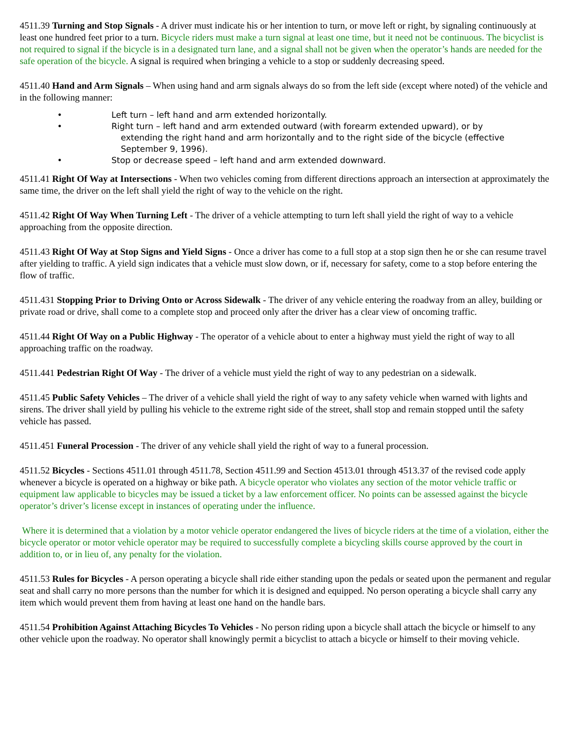4511.39 Turning and Stop Signals - A driver must indicate his or her intention to turn, or move left or right, by signaling continuously at least one hundred feet prior to a turn. Bicycle riders must make a turn signal at least one time, but it need not be continuous. The bicyclist is not required to signal if the bicycle is in a designated turn lane, and a signal shall not be given when the operator’s hands are needed for the safe operation of the bicycle. A signal is required when bringing a vehicle to a stop or suddenly decreasing speed.
4511.40 Hand and Arm Signals – When using hand and arm signals always do so from the left side (except where noted) of the vehicle and in the following manner:
• Left turn – left hand and arm extended horizontally.
• Right turn – left hand and arm extended outward (with forearm extended upward), or by
extending the right hand and arm horizontally and to the right side of the bicycle (effective
September 9, 1996).
• Stop or decrease speed – left hand and arm extended downward.
4511.41 Right Of Way at Intersections - When two vehicles coming from different directions approach an intersection at approximately the same time, the driver on the left shall yield the right of way to the vehicle on the right.
4511.42 Right Of Way When Turning Left - The driver of a vehicle attempting to turn left shall yield the right of way to a vehicle approaching from the opposite direction.
4511.43 Right Of Way at Stop Signs and Yield Signs - Once a driver has come to a full stop at a stop sign then he or she can resume travel after yielding to traffic. A yield sign indicates that a vehicle must slow down, or if, necessary for safety, come to a stop before entering the flow of traffic.
4511.431 Stopping Prior to Driving Onto or Across Sidewalk - The driver of any vehicle entering the roadway from an alley, building or private road or drive, shall come to a complete stop and proceed only after the driver has a clear view of oncoming traffic.
4511.44 Right Of Way on a Public Highway - The operator of a vehicle about to enter a highway must yield the right of way to all approaching traffic on the roadway.
4511.441 Pedestrian Right Of Way - The driver of a vehicle must yield the right of way to any pedestrian on a sidewalk.
4511.45 Public Safety Vehicles – The driver of a vehicle shall yield the right of way to any safety vehicle when warned with lights and sirens. The driver shall yield by pulling his vehicle to the extreme right side of the street, shall stop and remain stopped until the safety vehicle has passed.
4511.451 Funeral Procession - The driver of any vehicle shall yield the right of way to a funeral procession.
4511.52 Bicycles - Sections 4511.01 through 4511.78, Section 4511.99 and Section 4513.01 through 4513.37 of the revised code apply whenever a bicycle is operated on a highway or bike path. A bicycle operator who violates any section of the motor vehicle traffic or equipment law applicable to bicycles may be issued a ticket by a law enforcement officer. No points can be assessed against the bicycle operator’s driver’s license except in instances of operating under the influence.
Where it is determined that a violation by a motor vehicle operator endangered the lives of bicycle riders at the time of a violation, either the bicycle operator or motor vehicle operator may be required to successfully complete a bicycling skills course approved by the court in addition to, or in lieu of, any penalty for the violation.
4511.53 Rules for Bicycles - A person operating a bicycle shall ride either standing upon the pedals or seated upon the permanent and regular seat and shall carry no more persons than the number for which it is designed and equipped. No person operating a bicycle shall carry any item which would prevent them from having at least one hand on the handle bars.
4511.54 Prohibition Against Attaching Bicycles To Vehicles - No person riding upon a bicycle shall attach the bicycle or himself to any other vehicle upon the roadway. No operator shall knowingly permit a bicyclist to attach a bicycle or himself to their moving vehicle.